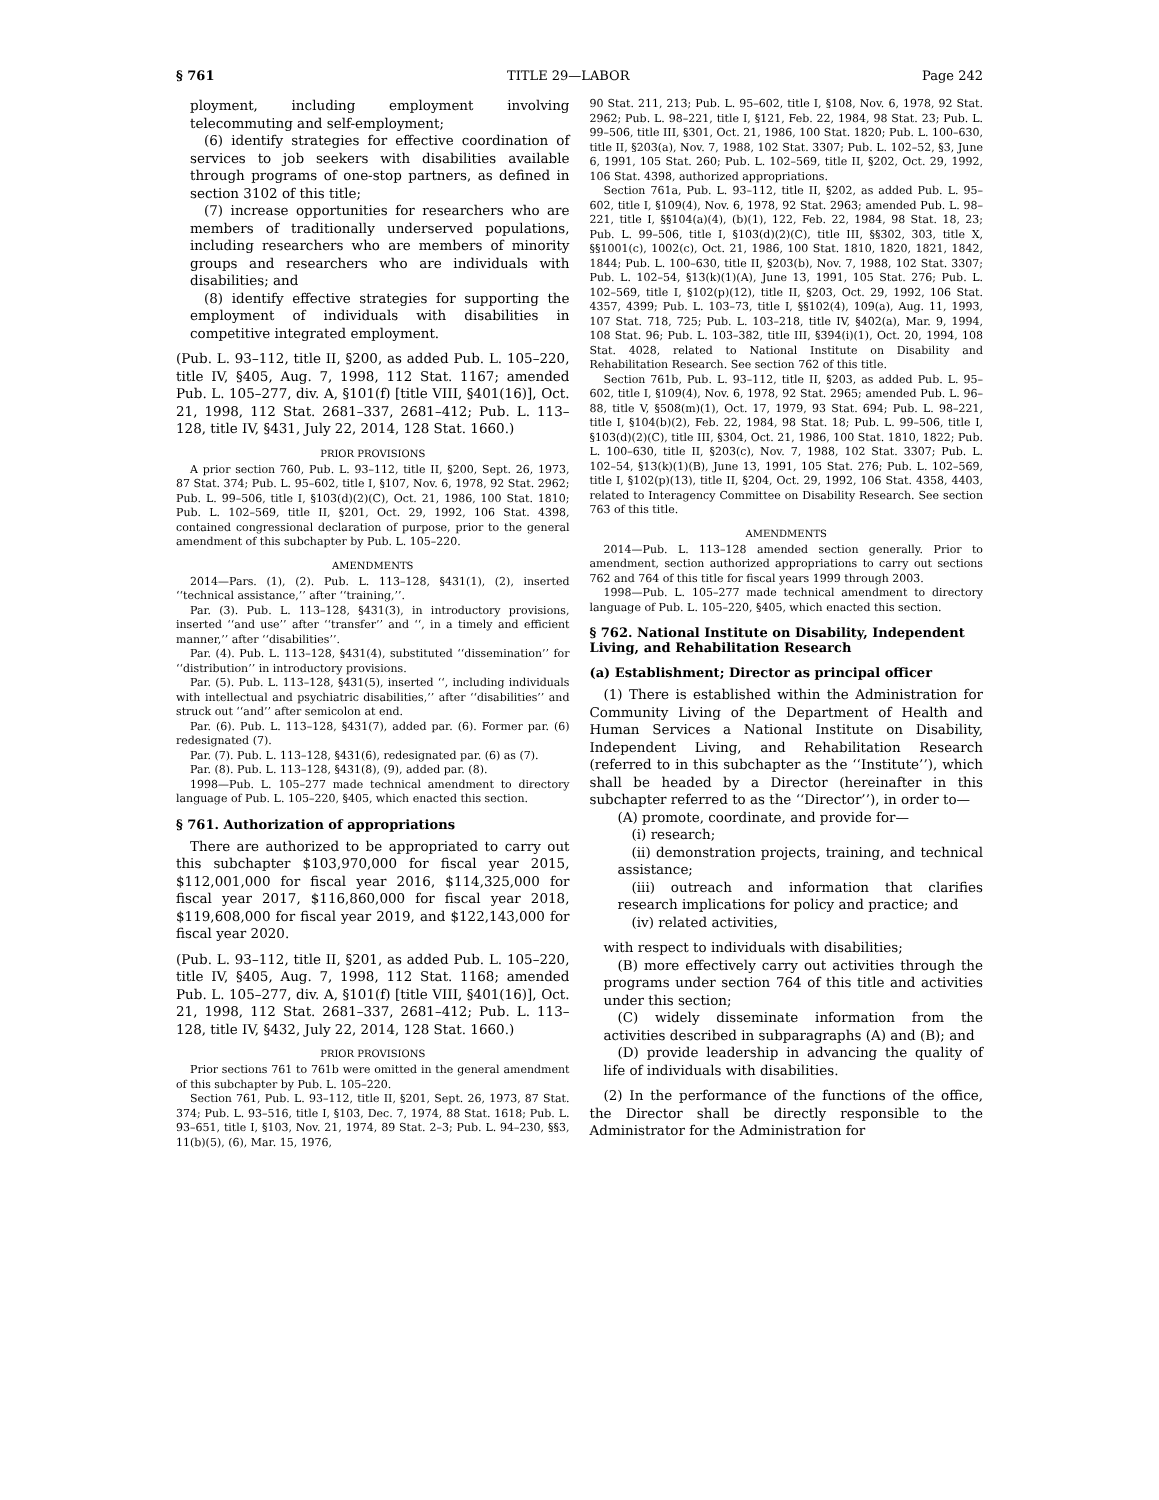§ 761 TITLE 29—LABOR Page 242
ployment, including employment involving telecommuting and self-employment;
(6) identify strategies for effective coordination of services to job seekers with disabilities available through programs of one-stop partners, as defined in section 3102 of this title;
(7) increase opportunities for researchers who are members of traditionally underserved populations, including researchers who are members of minority groups and researchers who are individuals with disabilities; and
(8) identify effective strategies for supporting the employment of individuals with disabilities in competitive integrated employment.
(Pub. L. 93–112, title II, §200, as added Pub. L. 105–220, title IV, §405, Aug. 7, 1998, 112 Stat. 1167; amended Pub. L. 105–277, div. A, §101(f) [title VIII, §401(16)], Oct. 21, 1998, 112 Stat. 2681–337, 2681–412; Pub. L. 113–128, title IV, §431, July 22, 2014, 128 Stat. 1660.)
PRIOR PROVISIONS
A prior section 760, Pub. L. 93–112, title II, §200, Sept. 26, 1973, 87 Stat. 374; Pub. L. 95–602, title I, §107, Nov. 6, 1978, 92 Stat. 2962; Pub. L. 99–506, title I, §103(d)(2)(C), Oct. 21, 1986, 100 Stat. 1810; Pub. L. 102–569, title II, §201, Oct. 29, 1992, 106 Stat. 4398, contained congressional declaration of purpose, prior to the general amendment of this subchapter by Pub. L. 105–220.
AMENDMENTS
2014—Pars. (1), (2). Pub. L. 113–128, §431(1), (2), inserted ‘‘technical assistance,’’ after ‘‘training,’’.
Par. (3). Pub. L. 113–128, §431(3), in introductory provisions, inserted ‘‘and use’’ after ‘‘transfer’’ and ‘‘, in a timely and efficient manner,’’ after ‘‘disabilities’’.
Par. (4). Pub. L. 113–128, §431(4), substituted ‘‘dissemination’’ for ‘‘distribution’’ in introductory provisions.
Par. (5). Pub. L. 113–128, §431(5), inserted ‘‘, including individuals with intellectual and psychiatric disabilities,’’ after ‘‘disabilities’’ and struck out ‘‘and’’ after semicolon at end.
Par. (6). Pub. L. 113–128, §431(7), added par. (6). Former par. (6) redesignated (7).
Par. (7). Pub. L. 113–128, §431(6), redesignated par. (6) as (7).
Par. (8). Pub. L. 113–128, §431(8), (9), added par. (8).
1998—Pub. L. 105–277 made technical amendment to directory language of Pub. L. 105–220, §405, which enacted this section.
§ 761. Authorization of appropriations
There are authorized to be appropriated to carry out this subchapter $103,970,000 for fiscal year 2015, $112,001,000 for fiscal year 2016, $114,325,000 for fiscal year 2017, $116,860,000 for fiscal year 2018, $119,608,000 for fiscal year 2019, and $122,143,000 for fiscal year 2020.
(Pub. L. 93–112, title II, §201, as added Pub. L. 105–220, title IV, §405, Aug. 7, 1998, 112 Stat. 1168; amended Pub. L. 105–277, div. A, §101(f) [title VIII, §401(16)], Oct. 21, 1998, 112 Stat. 2681–337, 2681–412; Pub. L. 113–128, title IV, §432, July 22, 2014, 128 Stat. 1660.)
PRIOR PROVISIONS
Prior sections 761 to 761b were omitted in the general amendment of this subchapter by Pub. L. 105–220.
Section 761, Pub. L. 93–112, title II, §201, Sept. 26, 1973, 87 Stat. 374; Pub. L. 93–516, title I, §103, Dec. 7, 1974, 88 Stat. 1618; Pub. L. 93–651, title I, §103, Nov. 21, 1974, 89 Stat. 2–3; Pub. L. 94–230, §§3, 11(b)(5), (6), Mar. 15, 1976,
90 Stat. 211, 213; Pub. L. 95–602, title I, §108, Nov. 6, 1978, 92 Stat. 2962; Pub. L. 98–221, title I, §121, Feb. 22, 1984, 98 Stat. 23; Pub. L. 99–506, title III, §301, Oct. 21, 1986, 100 Stat. 1820; Pub. L. 100–630, title II, §203(a), Nov. 7, 1988, 102 Stat. 3307; Pub. L. 102–52, §3, June 6, 1991, 105 Stat. 260; Pub. L. 102–569, title II, §202, Oct. 29, 1992, 106 Stat. 4398, authorized appropriations.
Section 761a, Pub. L. 93–112, title II, §202, as added Pub. L. 95–602, title I, §109(4), Nov. 6, 1978, 92 Stat. 2963; amended Pub. L. 98–221, title I, §§104(a)(4), (b)(1), 122, Feb. 22, 1984, 98 Stat. 18, 23; Pub. L. 99–506, title I, §103(d)(2)(C), title III, §§302, 303, title X, §§1001(c), 1002(c), Oct. 21, 1986, 100 Stat. 1810, 1820, 1821, 1842, 1844; Pub. L. 100–630, title II, §203(b), Nov. 7, 1988, 102 Stat. 3307; Pub. L. 102–54, §13(k)(1)(A), June 13, 1991, 105 Stat. 276; Pub. L. 102–569, title I, §102(p)(12), title II, §203, Oct. 29, 1992, 106 Stat. 4357, 4399; Pub. L. 103–73, title I, §§102(4), 109(a), Aug. 11, 1993, 107 Stat. 718, 725; Pub. L. 103–218, title IV, §402(a), Mar. 9, 1994, 108 Stat. 96; Pub. L. 103–382, title III, §394(i)(1), Oct. 20, 1994, 108 Stat. 4028, related to National Institute on Disability and Rehabilitation Research. See section 762 of this title.
Section 761b, Pub. L. 93–112, title II, §203, as added Pub. L. 95–602, title I, §109(4), Nov. 6, 1978, 92 Stat. 2965; amended Pub. L. 96–88, title V, §508(m)(1), Oct. 17, 1979, 93 Stat. 694; Pub. L. 98–221, title I, §104(b)(2), Feb. 22, 1984, 98 Stat. 18; Pub. L. 99–506, title I, §103(d)(2)(C), title III, §304, Oct. 21, 1986, 100 Stat. 1810, 1822; Pub. L. 100–630, title II, §203(c), Nov. 7, 1988, 102 Stat. 3307; Pub. L. 102–54, §13(k)(1)(B), June 13, 1991, 105 Stat. 276; Pub. L. 102–569, title I, §102(p)(13), title II, §204, Oct. 29, 1992, 106 Stat. 4358, 4403, related to Interagency Committee on Disability Research. See section 763 of this title.
AMENDMENTS
2014—Pub. L. 113–128 amended section generally. Prior to amendment, section authorized appropriations to carry out sections 762 and 764 of this title for fiscal years 1999 through 2003.
1998—Pub. L. 105–277 made technical amendment to directory language of Pub. L. 105–220, §405, which enacted this section.
§ 762. National Institute on Disability, Independent Living, and Rehabilitation Research
(a) Establishment; Director as principal officer
(1) There is established within the Administration for Community Living of the Department of Health and Human Services a National Institute on Disability, Independent Living, and Rehabilitation Research (referred to in this subchapter as the ‘‘Institute’’), which shall be headed by a Director (hereinafter in this subchapter referred to as the ‘‘Director’’), in order to—
(A) promote, coordinate, and provide for—
(i) research;
(ii) demonstration projects, training, and technical assistance;
(iii) outreach and information that clarifies research implications for policy and practice; and
(iv) related activities,
with respect to individuals with disabilities;
(B) more effectively carry out activities through the programs under section 764 of this title and activities under this section;
(C) widely disseminate information from the activities described in subparagraphs (A) and (B); and
(D) provide leadership in advancing the quality of life of individuals with disabilities.
(2) In the performance of the functions of the office, the Director shall be directly responsible to the Administrator for the Administration for